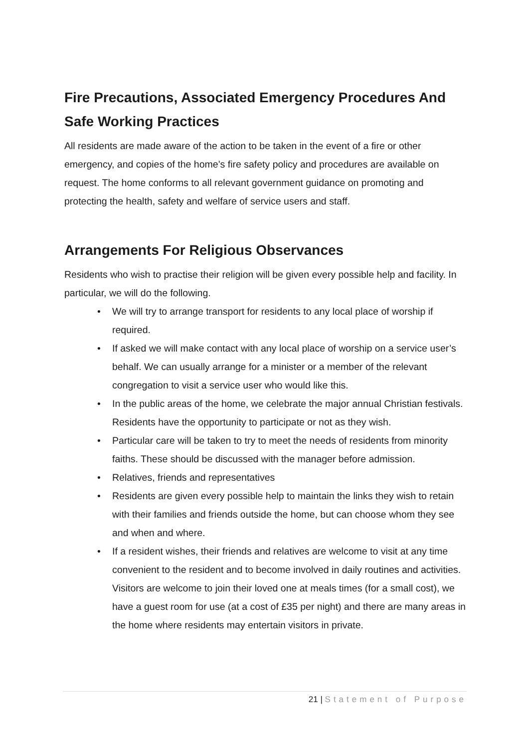Fire Precautions, Associated Emergency Procedures And Safe Working Practices
All residents are made aware of the action to be taken in the event of a fire or other emergency, and copies of the home’s fire safety policy and procedures are available on request. The home conforms to all relevant government guidance on promoting and protecting the health, safety and welfare of service users and staff.
Arrangements For Religious Observances
Residents who wish to practise their religion will be given every possible help and facility. In particular, we will do the following.
• We will try to arrange transport for residents to any local place of worship if required.
• If asked we will make contact with any local place of worship on a service user’s behalf. We can usually arrange for a minister or a member of the relevant congregation to visit a service user who would like this.
• In the public areas of the home, we celebrate the major annual Christian festivals. Residents have the opportunity to participate or not as they wish.
• Particular care will be taken to try to meet the needs of residents from minority faiths. These should be discussed with the manager before admission.
• Relatives, friends and representatives
• Residents are given every possible help to maintain the links they wish to retain with their families and friends outside the home, but can choose whom they see and when and where.
• If a resident wishes, their friends and relatives are welcome to visit at any time convenient to the resident and to become involved in daily routines and activities. Visitors are welcome to join their loved one at meals times (for a small cost), we have a guest room for use (at a cost of £35 per night) and there are many areas in the home where residents may entertain visitors in private.
21 | Statement of Purpose